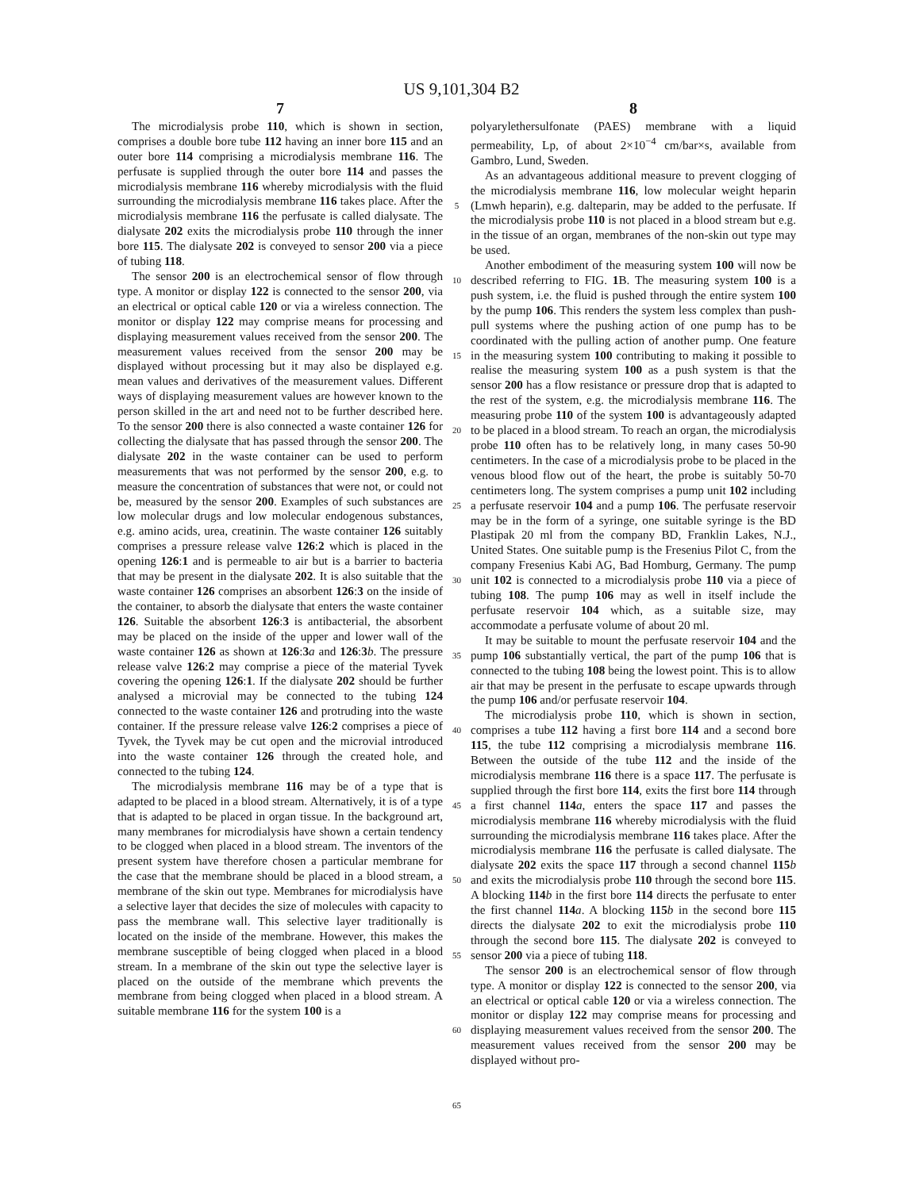US 9,101,304 B2
7
The microdialysis probe 110, which is shown in section, comprises a double bore tube 112 having an inner bore 115 and an outer bore 114 comprising a microdialysis membrane 116. The perfusate is supplied through the outer bore 114 and passes the microdialysis membrane 116 whereby microdialysis with the fluid surrounding the microdialysis membrane 116 takes place. After the microdialysis membrane 116 the perfusate is called dialysate. The dialysate 202 exits the microdialysis probe 110 through the inner bore 115. The dialysate 202 is conveyed to sensor 200 via a piece of tubing 118.
The sensor 200 is an electrochemical sensor of flow through type. A monitor or display 122 is connected to the sensor 200, via an electrical or optical cable 120 or via a wireless connection. The monitor or display 122 may comprise means for processing and displaying measurement values received from the sensor 200. The measurement values received from the sensor 200 may be displayed without processing but it may also be displayed e.g. mean values and derivatives of the measurement values. Different ways of displaying measurement values are however known to the person skilled in the art and need not to be further described here. To the sensor 200 there is also connected a waste container 126 for collecting the dialysate that has passed through the sensor 200. The dialysate 202 in the waste container can be used to perform measurements that was not performed by the sensor 200, e.g. to measure the concentration of substances that were not, or could not be, measured by the sensor 200. Examples of such substances are low molecular drugs and low molecular endogenous substances, e.g. amino acids, urea, creatinin. The waste container 126 suitably comprises a pressure release valve 126:2 which is placed in the opening 126:1 and is permeable to air but is a barrier to bacteria that may be present in the dialysate 202. It is also suitable that the waste container 126 comprises an absorbent 126:3 on the inside of the container, to absorb the dialysate that enters the waste container 126. Suitable the absorbent 126:3 is antibacterial, the absorbent may be placed on the inside of the upper and lower wall of the waste container 126 as shown at 126:3 a and 126:3 b. The pressure release valve 126:2 may comprise a piece of the material Tyvek covering the opening 126:1. If the dialysate 202 should be further analysed a microvial may be connected to the tubing 124 connected to the waste container 126 and protruding into the waste container. If the pressure release valve 126:2 comprises a piece of Tyvek, the Tyvek may be cut open and the microvial introduced into the waste container 126 through the created hole, and connected to the tubing 124.
The microdialysis membrane 116 may be of a type that is adapted to be placed in a blood stream. Alternatively, it is of a type that is adapted to be placed in organ tissue. In the background art, many membranes for microdialysis have shown a certain tendency to be clogged when placed in a blood stream. The inventors of the present system have therefore chosen a particular membrane for the case that the membrane should be placed in a blood stream, a membrane of the skin out type. Membranes for microdialysis have a selective layer that decides the size of molecules with capacity to pass the membrane wall. This selective layer traditionally is located on the inside of the membrane. However, this makes the membrane susceptible of being clogged when placed in a blood stream. In a membrane of the skin out type the selective layer is placed on the outside of the membrane which prevents the membrane from being clogged when placed in a blood stream. A suitable membrane 116 for the system 100 is a
5
10
15
20
25
30
35
40
45
50
55
60
65
8
polyarylethersulfonate (PAES) membrane with a liquid permeability, Lp, of about 2×10<sup>−4</sup> cm/bar×s, available from Gambro, Lund, Sweden.
As an advantageous additional measure to prevent clogging of the microdialysis membrane 116, low molecular weight heparin (Lmwh heparin), e.g. dalteparin, may be added to the perfusate. If the microdialysis probe 110 is not placed in a blood stream but e.g. in the tissue of an organ, membranes of the non-skin out type may be used.
Another embodiment of the measuring system 100 will now be described referring to FIG. 1 B. The measuring system 100 is a push system, i.e. the fluid is pushed through the entire system 100 by the pump 106. This renders the system less complex than push-pull systems where the pushing action of one pump has to be coordinated with the pulling action of another pump. One feature in the measuring system 100 contributing to making it possible to realise the measuring system 100 as a push system is that the sensor 200 has a flow resistance or pressure drop that is adapted to the rest of the system, e.g. the microdialysis membrane 116. The measuring probe 110 of the system 100 is advantageously adapted to be placed in a blood stream. To reach an organ, the microdialysis probe 110 often has to be relatively long, in many cases 50-90 centimeters. In the case of a microdialysis probe to be placed in the venous blood flow out of the heart, the probe is suitably 50-70 centimeters long. The system comprises a pump unit 102 including a perfusate reservoir 104 and a pump 106. The perfusate reservoir may be in the form of a syringe, one suitable syringe is the BD Plastipak 20 ml from the company BD, Franklin Lakes, N.J., United States. One suitable pump is the Fresenius Pilot C, from the company Fresenius Kabi AG, Bad Homburg, Germany. The pump unit 102 is connected to a microdialysis probe 110 via a piece of tubing 108. The pump 106 may as well in itself include the perfusate reservoir 104 which, as a suitable size, may accommodate a perfusate volume of about 20 ml.
It may be suitable to mount the perfusate reservoir 104 and the pump 106 substantially vertical, the part of the pump 106 that is connected to the tubing 108 being the lowest point. This is to allow air that may be present in the perfusate to escape upwards through the pump 106 and/or perfusate reservoir 104.
The microdialysis probe 110, which is shown in section, comprises a tube 112 having a first bore 114 and a second bore 115, the tube 112 comprising a microdialysis membrane 116. Between the outside of the tube 112 and the inside of the microdialysis membrane 116 there is a space 117. The perfusate is supplied through the first bore 114, exits the first bore 114 through a first channel 114 a, enters the space 117 and passes the microdialysis membrane 116 whereby microdialysis with the fluid surrounding the microdialysis membrane 116 takes place. After the microdialysis membrane 116 the perfusate is called dialysate. The dialysate 202 exits the space 117 through a second channel 115 b and exits the microdialysis probe 110 through the second bore 115. A blocking 114 b in the first bore 114 directs the perfusate to enter the first channel 114 a. A blocking 115 b in the second bore 115 directs the dialysate 202 to exit the microdialysis probe 110 through the second bore 115. The dialysate 202 is conveyed to sensor 200 via a piece of tubing 118.
The sensor 200 is an electrochemical sensor of flow through type. A monitor or display 122 is connected to the sensor 200, via an electrical or optical cable 120 or via a wireless connection. The monitor or display 122 may comprise means for processing and displaying measurement values received from the sensor 200. The measurement values received from the sensor 200 may be displayed without pro-